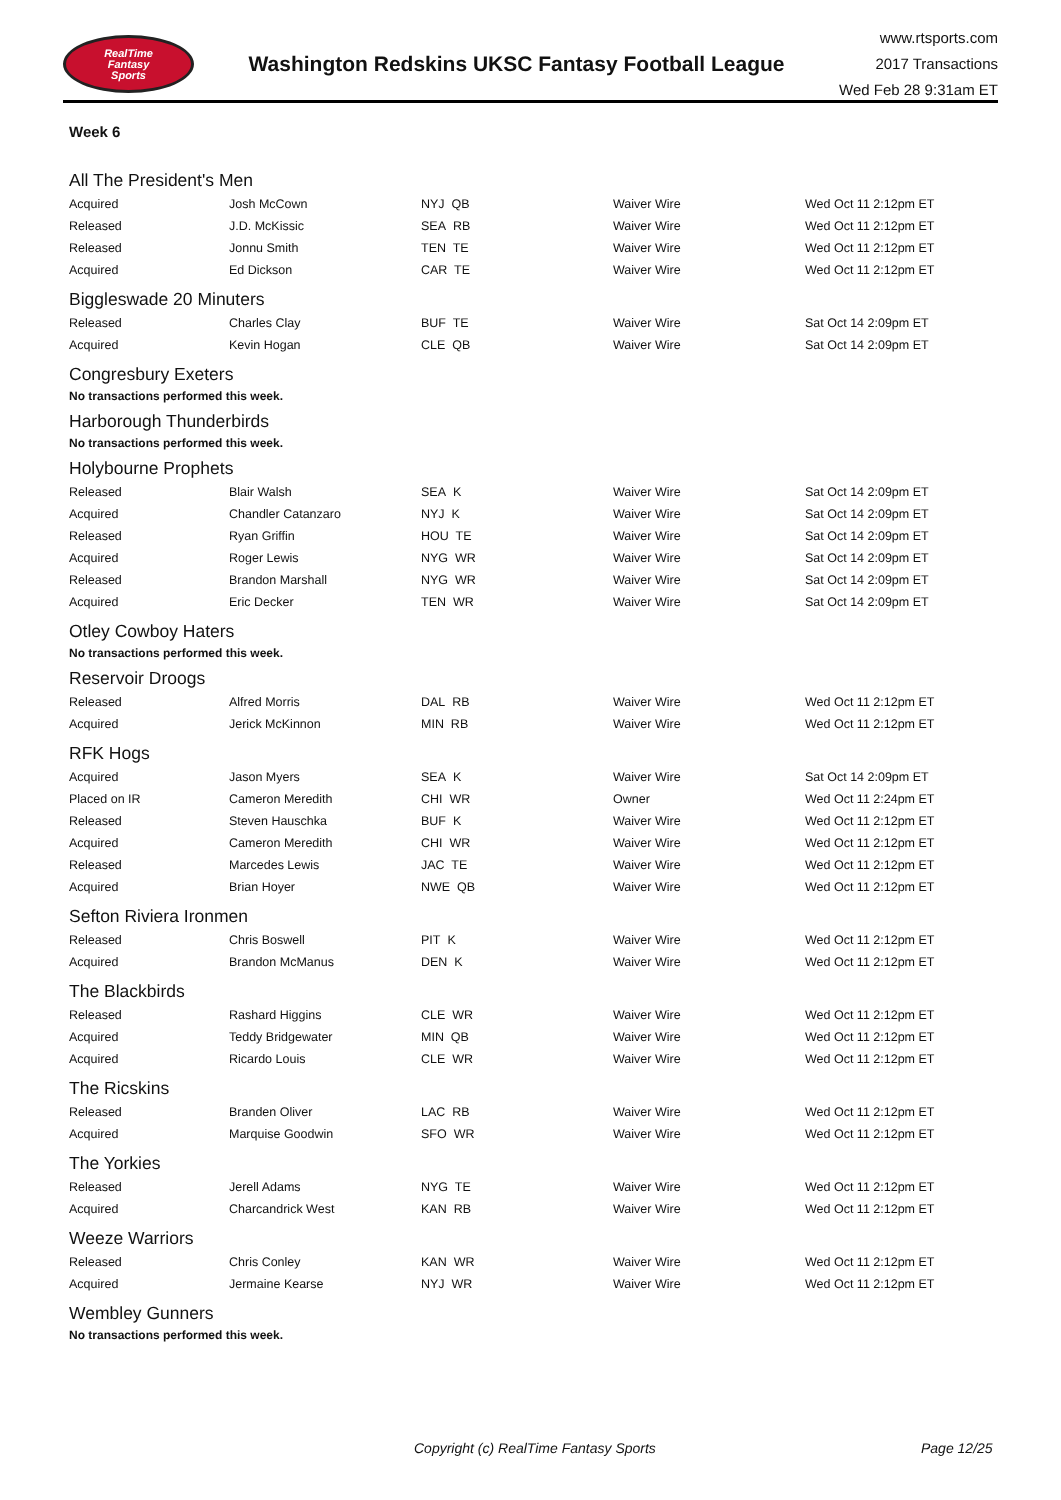RealTime
Fantasy
Sports
Washington Redskins UKSC Fantasy Football League
www.rtsports.com
2017 Transactions
Wed Feb 28 9:31am ET
Week 6
All The President's Men
| Acquired | Josh McCown | NYJ QB | Waiver Wire | Wed Oct 11 2:12pm ET |
| Released | J.D. McKissic | SEA RB | Waiver Wire | Wed Oct 11 2:12pm ET |
| Released | Jonnu Smith | TEN TE | Waiver Wire | Wed Oct 11 2:12pm ET |
| Acquired | Ed Dickson | CAR TE | Waiver Wire | Wed Oct 11 2:12pm ET |
Biggleswade 20 Minuters
| Released | Charles Clay | BUF TE | Waiver Wire | Sat Oct 14 2:09pm ET |
| Acquired | Kevin Hogan | CLE QB | Waiver Wire | Sat Oct 14 2:09pm ET |
Congresbury Exeters
No transactions performed this week.
Harborough Thunderbirds
No transactions performed this week.
Holybourne Prophets
| Released | Blair Walsh | SEA K | Waiver Wire | Sat Oct 14 2:09pm ET |
| Acquired | Chandler Catanzaro | NYJ K | Waiver Wire | Sat Oct 14 2:09pm ET |
| Released | Ryan Griffin | HOU TE | Waiver Wire | Sat Oct 14 2:09pm ET |
| Acquired | Roger Lewis | NYG WR | Waiver Wire | Sat Oct 14 2:09pm ET |
| Released | Brandon Marshall | NYG WR | Waiver Wire | Sat Oct 14 2:09pm ET |
| Acquired | Eric Decker | TEN WR | Waiver Wire | Sat Oct 14 2:09pm ET |
Otley Cowboy Haters
No transactions performed this week.
Reservoir Droogs
| Released | Alfred Morris | DAL RB | Waiver Wire | Wed Oct 11 2:12pm ET |
| Acquired | Jerick McKinnon | MIN RB | Waiver Wire | Wed Oct 11 2:12pm ET |
RFK Hogs
| Acquired | Jason Myers | SEA K | Waiver Wire | Sat Oct 14 2:09pm ET |
| Placed on IR | Cameron Meredith | CHI WR | Owner | Wed Oct 11 2:24pm ET |
| Released | Steven Hauschka | BUF K | Waiver Wire | Wed Oct 11 2:12pm ET |
| Acquired | Cameron Meredith | CHI WR | Waiver Wire | Wed Oct 11 2:12pm ET |
| Released | Marcedes Lewis | JAC TE | Waiver Wire | Wed Oct 11 2:12pm ET |
| Acquired | Brian Hoyer | NWE QB | Waiver Wire | Wed Oct 11 2:12pm ET |
Sefton Riviera Ironmen
| Released | Chris Boswell | PIT K | Waiver Wire | Wed Oct 11 2:12pm ET |
| Acquired | Brandon McManus | DEN K | Waiver Wire | Wed Oct 11 2:12pm ET |
The Blackbirds
| Released | Rashard Higgins | CLE WR | Waiver Wire | Wed Oct 11 2:12pm ET |
| Acquired | Teddy Bridgewater | MIN QB | Waiver Wire | Wed Oct 11 2:12pm ET |
| Acquired | Ricardo Louis | CLE WR | Waiver Wire | Wed Oct 11 2:12pm ET |
The Ricskins
| Released | Branden Oliver | LAC RB | Waiver Wire | Wed Oct 11 2:12pm ET |
| Acquired | Marquise Goodwin | SFO WR | Waiver Wire | Wed Oct 11 2:12pm ET |
The Yorkies
| Released | Jerell Adams | NYG TE | Waiver Wire | Wed Oct 11 2:12pm ET |
| Acquired | Charcandrick West | KAN RB | Waiver Wire | Wed Oct 11 2:12pm ET |
Weeze Warriors
| Released | Chris Conley | KAN WR | Waiver Wire | Wed Oct 11 2:12pm ET |
| Acquired | Jermaine Kearse | NYJ WR | Waiver Wire | Wed Oct 11 2:12pm ET |
Wembley Gunners
No transactions performed this week.
Copyright (c) RealTime Fantasy Sports Page 12/25